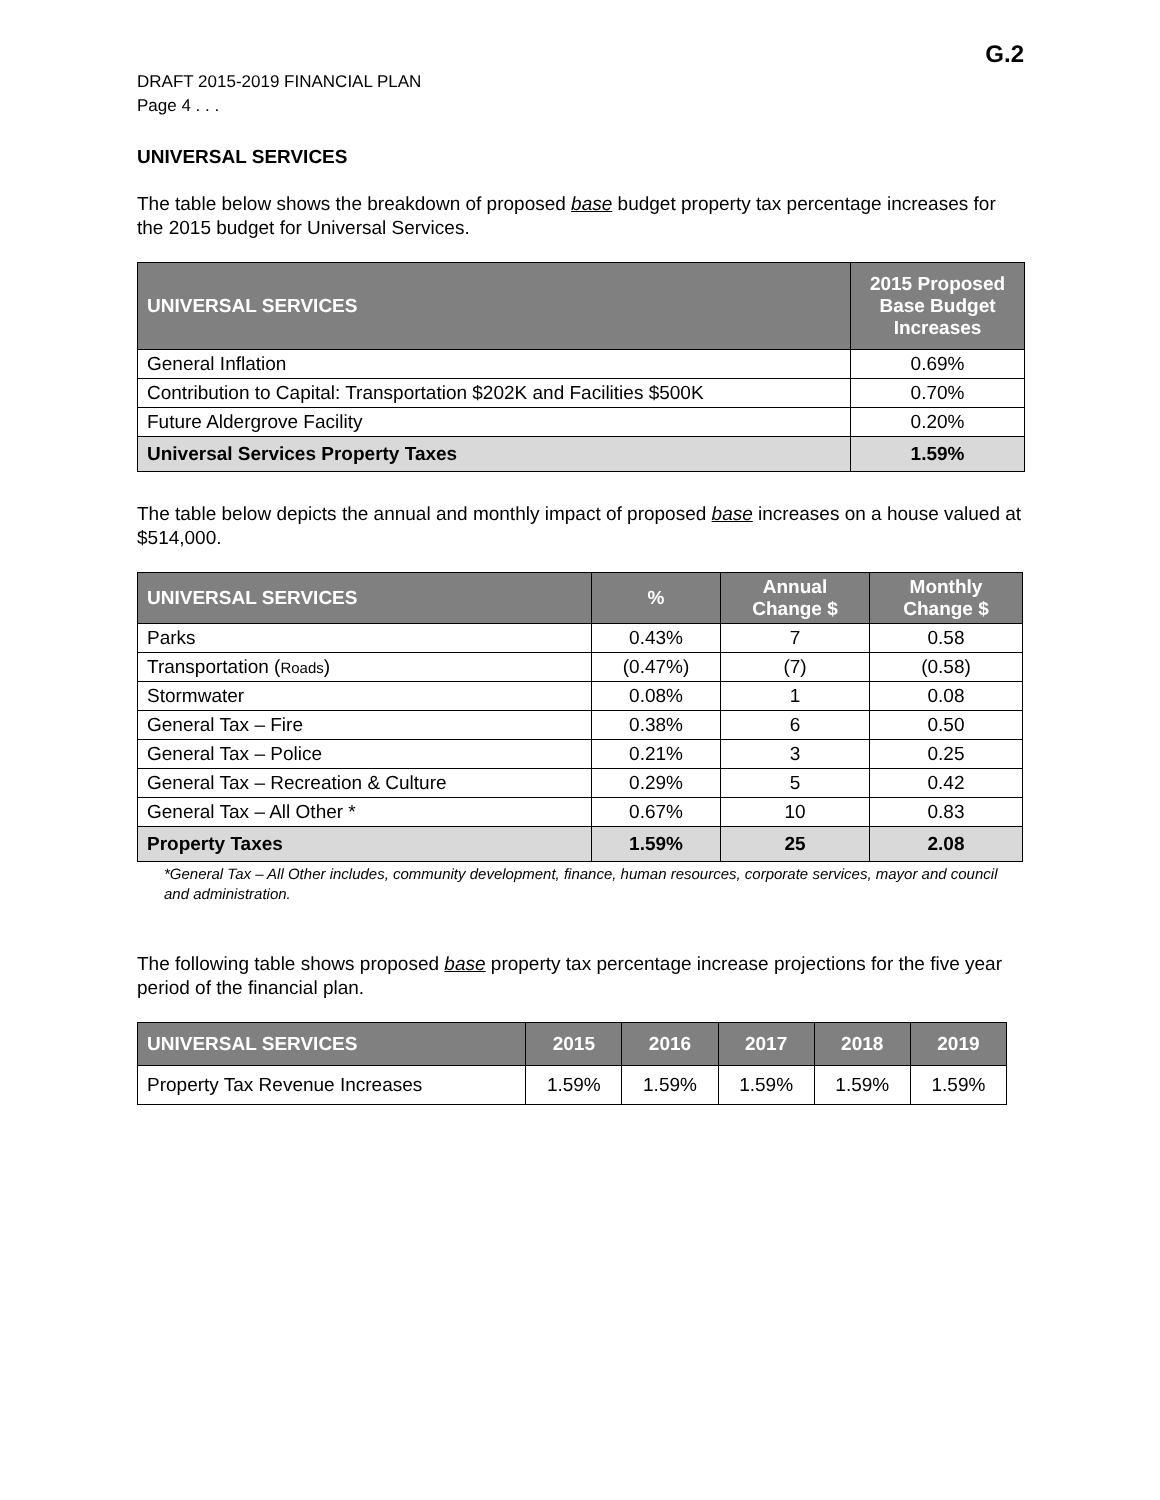G.2
DRAFT 2015-2019 FINANCIAL PLAN
Page 4 . . .
UNIVERSAL SERVICES
The table below shows the breakdown of proposed base budget property tax percentage increases for the 2015 budget for Universal Services.
| UNIVERSAL SERVICES | 2015 Proposed Base Budget Increases |
| --- | --- |
| General Inflation | 0.69% |
| Contribution to Capital: Transportation $202K and Facilities $500K | 0.70% |
| Future Aldergrove Facility | 0.20% |
| Universal Services Property Taxes | 1.59% |
The table below depicts the annual and monthly impact of proposed base increases on a house valued at $514,000.
| UNIVERSAL SERVICES | % | Annual Change $ | Monthly Change $ |
| --- | --- | --- | --- |
| Parks | 0.43% | 7 | 0.58 |
| Transportation ( Roads ) | (0.47%) | (7) | (0.58) |
| Stormwater | 0.08% | 1 | 0.08 |
| General Tax – Fire | 0.38% | 6 | 0.50 |
| General Tax – Police | 0.21% | 3 | 0.25 |
| General Tax – Recreation & Culture | 0.29% | 5 | 0.42 |
| General Tax – All Other * | 0.67% | 10 | 0.83 |
| Property Taxes | 1.59% | 25 | 2.08 |
*General Tax – All Other includes, community development, finance, human resources, corporate services, mayor and council and administration.
The following table shows proposed base property tax percentage increase projections for the five year period of the financial plan.
| UNIVERSAL SERVICES | 2015 | 2016 | 2017 | 2018 | 2019 |
| --- | --- | --- | --- | --- | --- |
| Property Tax Revenue Increases | 1.59% | 1.59% | 1.59% | 1.59% | 1.59% |